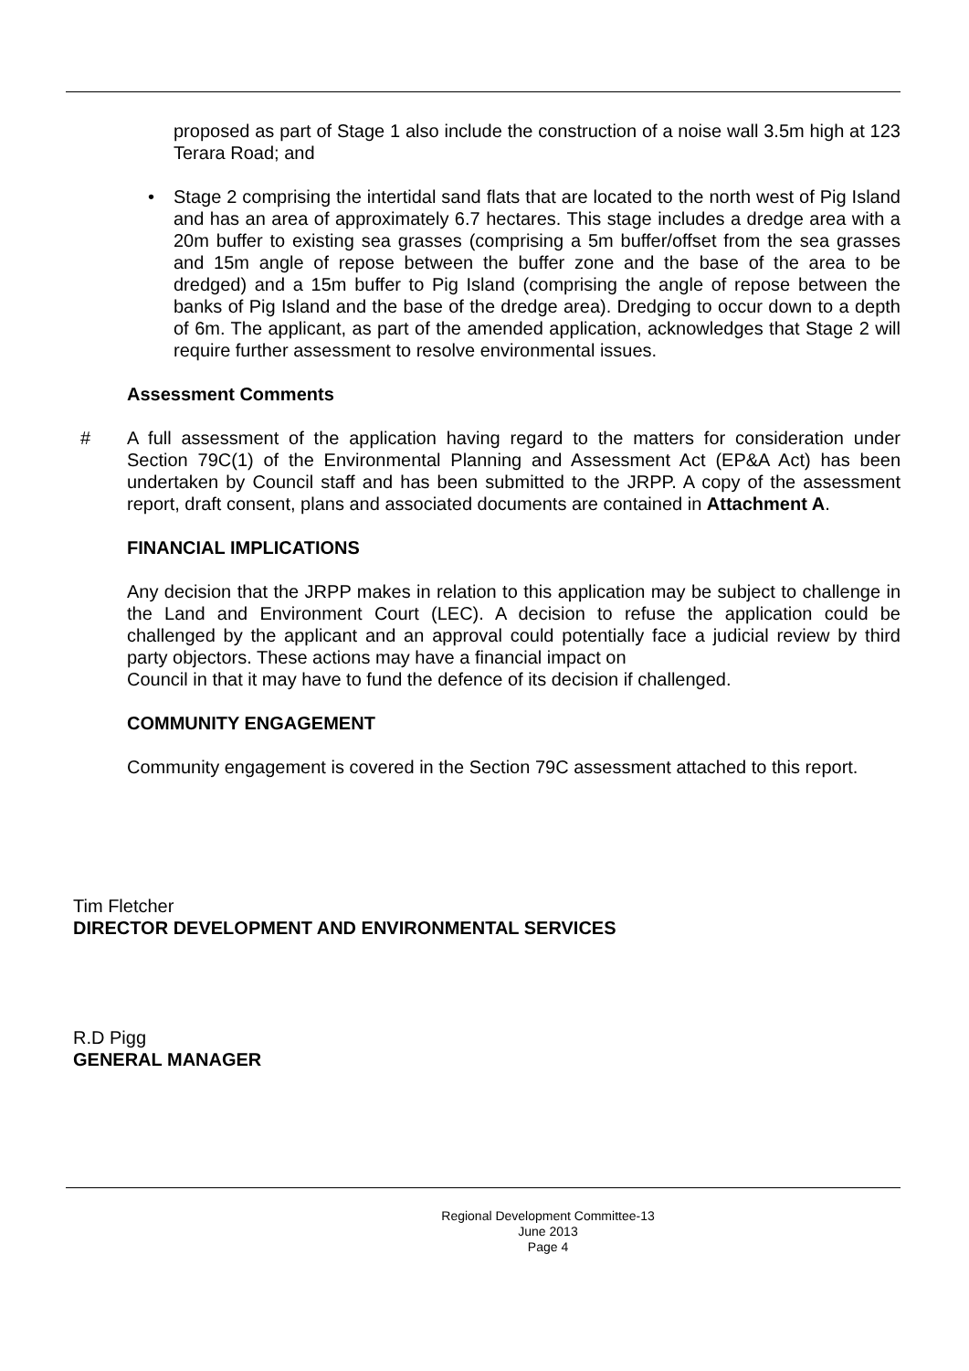proposed as part of Stage 1 also include the construction of a noise wall 3.5m high at 123 Terara Road; and
• Stage 2 comprising the intertidal sand flats that are located to the north west of Pig Island and has an area of approximately 6.7 hectares. This stage includes a dredge area with a 20m buffer to existing sea grasses (comprising a 5m buffer/offset from the sea grasses and 15m angle of repose between the buffer zone and the base of the area to be dredged) and a 15m buffer to Pig Island (comprising the angle of repose between the banks of Pig Island and the base of the dredge area). Dredging to occur down to a depth of 6m. The applicant, as part of the amended application, acknowledges that Stage 2 will require further assessment to resolve environmental issues.
Assessment Comments
# A full assessment of the application having regard to the matters for consideration under Section 79C(1) of the Environmental Planning and Assessment Act (EP&A Act) has been undertaken by Council staff and has been submitted to the JRPP. A copy of the assessment report, draft consent, plans and associated documents are contained in Attachment A.
FINANCIAL IMPLICATIONS
Any decision that the JRPP makes in relation to this application may be subject to challenge in the Land and Environment Court (LEC). A decision to refuse the application could be challenged by the applicant and an approval could potentially face a judicial review by third party objectors. These actions may have a financial impact on
Council in that it may have to fund the defence of its decision if challenged.
COMMUNITY ENGAGEMENT
Community engagement is covered in the Section 79C assessment attached to this report.
Tim Fletcher
DIRECTOR DEVELOPMENT AND ENVIRONMENTAL SERVICES
R.D Pigg
GENERAL MANAGER
Regional Development Committee-13 June 2013
Page 4